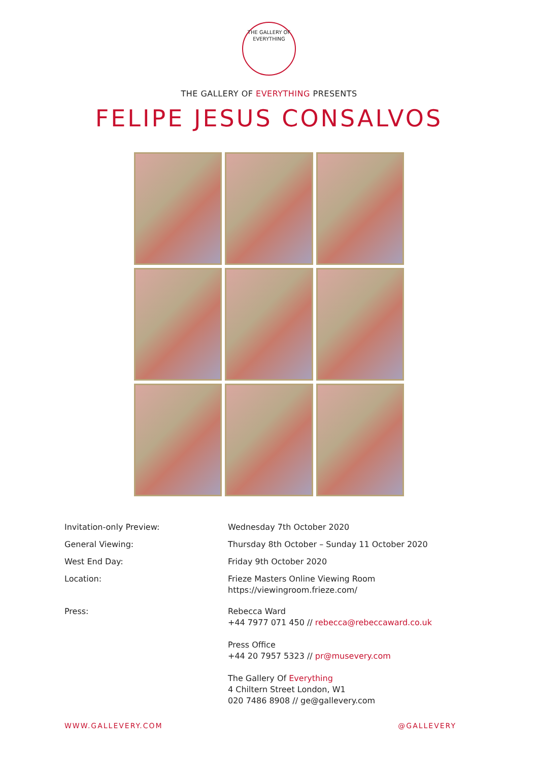THE GALLERY OF
EVERYTHING
THE GALLERY OF EVERYTHING PRESENTS
FELIPE JESUS CONSALVOS
Invitation-only Preview: Wednesday 7th October 2020
General Viewing: Thursday 8th October – Sunday 11 October 2020
West End Day: Friday 9th October 2020
Location: Frieze Masters Online Viewing Room
https://viewingroom.frieze.com/
Press: Rebecca Ward
+44 7977 071 450 // rebecca@rebeccaward.co.uk
Press Office
+44 20 7957 5323 // pr@musevery.com
The Gallery Of Everything
4 Chiltern Street London, W1
020 7486 8908 // ge@gallevery.com
WWW.GALLEVERY.COM @GALLEVERY